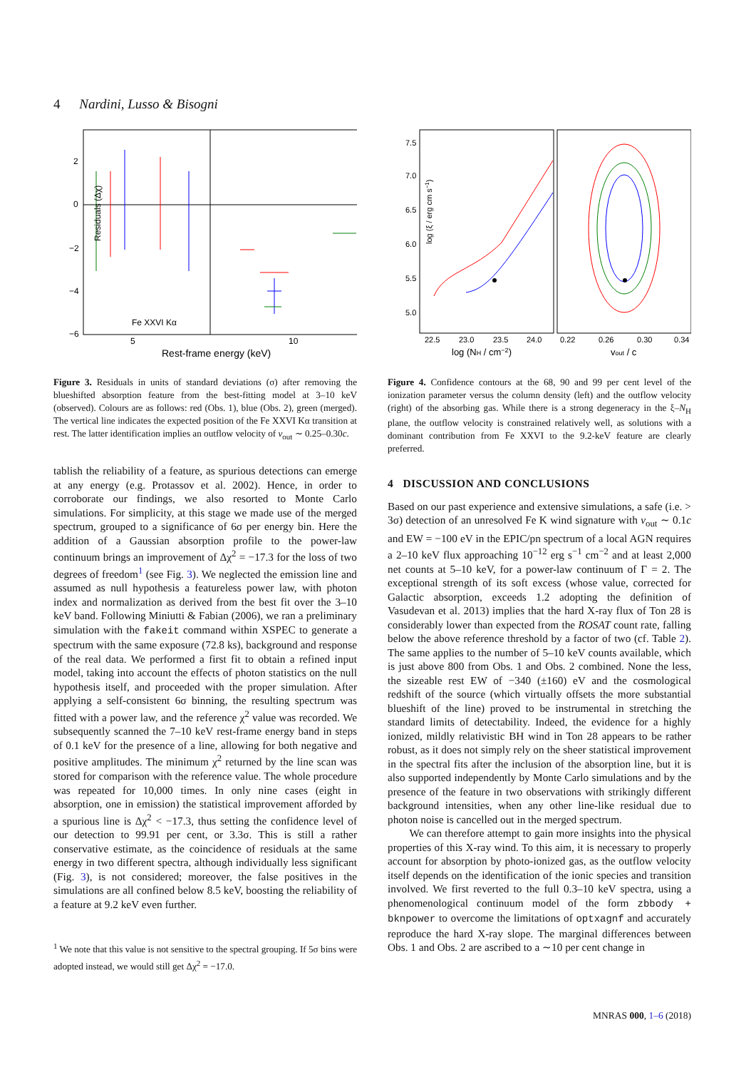4 Nardini, Lusso & Bisogni
Residuals (Δχ)
2
0
−2
−4
−6
Fe XXVI Kα
5
10
Rest-frame energy (keV)
Figure 3. Residuals in units of standard deviations (σ) after removing the blueshifted absorption feature from the best-fitting model at 3–10 keV (observed). Colours are as follows: red (Obs. 1), blue (Obs. 2), green (merged). The vertical line indicates the expected position of the Fe XXVI Kα transition at rest. The latter identification implies an outflow velocity of v<sub>out</sub> ∼ 0.25–0.30c.
tablish the reliability of a feature, as spurious detections can emerge at any energy (e.g. Protassov et al. 2002). Hence, in order to corroborate our findings, we also resorted to Monte Carlo simulations. For simplicity, at this stage we made use of the merged spectrum, grouped to a significance of 6σ per energy bin. Here the addition of a Gaussian absorption profile to the power-law continuum brings an improvement of Δχ<sup>2</sup> = −17.3 for the loss of two degrees of freedom<sup>1</sup> (see Fig. 3). We neglected the emission line and assumed as null hypothesis a featureless power law, with photon index and normalization as derived from the best fit over the 3–10 keV band. Following Miniutti & Fabian (2006), we ran a preliminary simulation with the fakeit command within XSPEC to generate a spectrum with the same exposure (72.8 ks), background and response of the real data. We performed a first fit to obtain a refined input model, taking into account the effects of photon statistics on the null hypothesis itself, and proceeded with the proper simulation. After applying a self-consistent 6σ binning, the resulting spectrum was fitted with a power law, and the reference χ<sup>2</sup> value was recorded. We subsequently scanned the 7–10 keV rest-frame energy band in steps of 0.1 keV for the presence of a line, allowing for both negative and positive amplitudes. The minimum χ<sup>2</sup> returned by the line scan was stored for comparison with the reference value. The whole procedure was repeated for 10,000 times. In only nine cases (eight in absorption, one in emission) the statistical improvement afforded by a spurious line is Δχ<sup>2</sup> < −17.3, thus setting the confidence level of our detection to 99.91 per cent, or 3.3σ. This is still a rather conservative estimate, as the coincidence of residuals at the same energy in two different spectra, although individually less significant (Fig. 3), is not considered; moreover, the false positives in the simulations are all confined below 8.5 keV, boosting the reliability of a feature at 9.2 keV even further.
<sup>1</sup> We note that this value is not sensitive to the spectral grouping. If 5σ bins were adopted instead, we would still get Δχ<sup>2</sup> = −17.0.
7.5
7.0
6.5
6.0
5.5
5.0
log (ξ / erg cm s−1)
22.5
23.0
23.5
24.0
0.22
0.26
0.30
0.34
log (NH / cm−2)
vout / c
Figure 4. Confidence contours at the 68, 90 and 99 per cent level of the ionization parameter versus the column density (left) and the outflow velocity (right) of the absorbing gas. While there is a strong degeneracy in the ξ–N<sub>H</sub> plane, the outflow velocity is constrained relatively well, as solutions with a dominant contribution from Fe XXVI to the 9.2-keV feature are clearly preferred.
4 DISCUSSION AND CONCLUSIONS
Based on our past experience and extensive simulations, a safe (i.e. > 3σ) detection of an unresolved Fe K wind signature with v<sub>out</sub> ∼ 0.1c and EW = −100 eV in the EPIC/pn spectrum of a local AGN requires a 2–10 keV flux approaching 10<sup>−12</sup> erg s<sup>−1</sup> cm<sup>−2</sup> and at least 2,000 net counts at 5–10 keV, for a power-law continuum of Γ = 2. The exceptional strength of its soft excess (whose value, corrected for Galactic absorption, exceeds 1.2 adopting the definition of Vasudevan et al. 2013) implies that the hard X-ray flux of Ton 28 is considerably lower than expected from the ROSAT count rate, falling below the above reference threshold by a factor of two (cf. Table 2). The same applies to the number of 5–10 keV counts available, which is just above 800 from Obs. 1 and Obs. 2 combined. None the less, the sizeable rest EW of −340 (±160) eV and the cosmological redshift of the source (which virtually offsets the more substantial blueshift of the line) proved to be instrumental in stretching the standard limits of detectability. Indeed, the evidence for a highly ionized, mildly relativistic BH wind in Ton 28 appears to be rather robust, as it does not simply rely on the sheer statistical improvement in the spectral fits after the inclusion of the absorption line, but it is also supported independently by Monte Carlo simulations and by the presence of the feature in two observations with strikingly different background intensities, when any other line-like residual due to photon noise is cancelled out in the merged spectrum.
We can therefore attempt to gain more insights into the physical properties of this X-ray wind. To this aim, it is necessary to properly account for absorption by photo-ionized gas, as the outflow velocity itself depends on the identification of the ionic species and transition involved. We first reverted to the full 0.3–10 keV spectra, using a phenomenological continuum model of the form zbbody + bknpower to overcome the limitations of optxagnf and accurately reproduce the hard X-ray slope. The marginal differences between Obs. 1 and Obs. 2 are ascribed to a ∼10 per cent change in
MNRAS 000, 1–6 (2018)